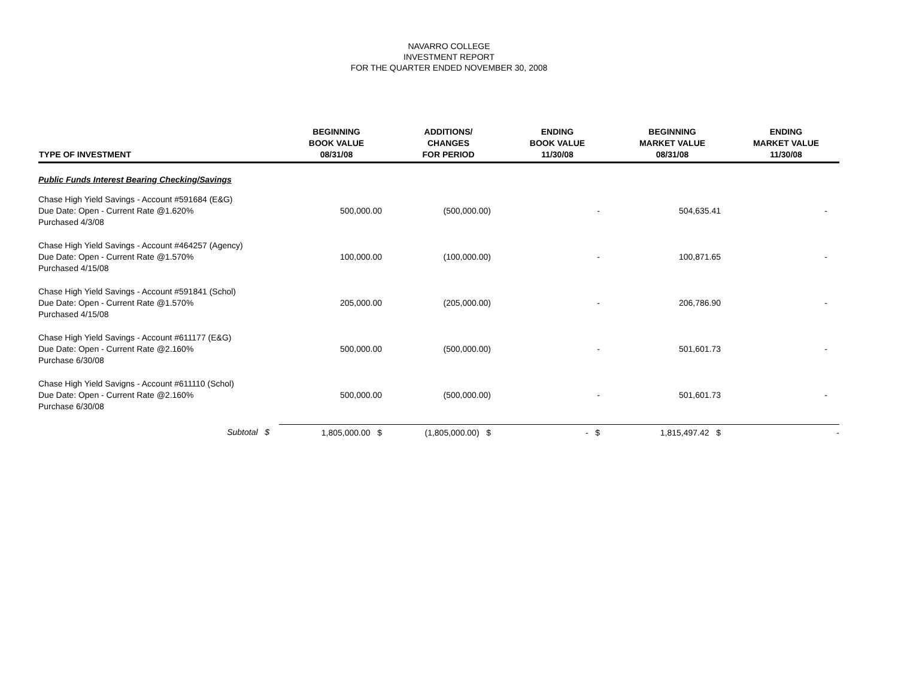NAVARRO COLLEGE
INVESTMENT REPORT
FOR THE QUARTER ENDED NOVEMBER 30, 2008
| TYPE OF INVESTMENT | BEGINNING BOOK VALUE 08/31/08 | ADDITIONS/ CHANGES FOR PERIOD | ENDING BOOK VALUE 11/30/08 | BEGINNING MARKET VALUE 08/31/08 | ENDING MARKET VALUE 11/30/08 |
| --- | --- | --- | --- | --- | --- |
| Public Funds Interest Bearing Checking/Savings | | | | | |
| Chase High Yield Savings - Account #591684 (E&G) Due Date: Open - Current Rate @1.620% Purchased 4/3/08 | 500,000.00 | (500,000.00) | - | 504,635.41 | - |
| Chase High Yield Savings - Account #464257 (Agency) Due Date: Open - Current Rate @1.570% Purchased 4/15/08 | 100,000.00 | (100,000.00) | - | 100,871.65 | - |
| Chase High Yield Savings - Account #591841 (Schol) Due Date: Open - Current Rate @1.570% Purchased 4/15/08 | 205,000.00 | (205,000.00) | - | 206,786.90 | - |
| Chase High Yield Savings - Account #611177 (E&G) Due Date: Open - Current Rate @2.160% Purchase 6/30/08 | 500,000.00 | (500,000.00) | - | 501,601.73 | - |
| Chase High Yield Savigns - Account #611110 (Schol) Due Date: Open - Current Rate @2.160% Purchase 6/30/08 | 500,000.00 | (500,000.00) | - | 501,601.73 | - |
| Subtotal $ | 1,805,000.00 $ | (1,805,000.00) $ | - $ | 1,815,497.42 $ | - |